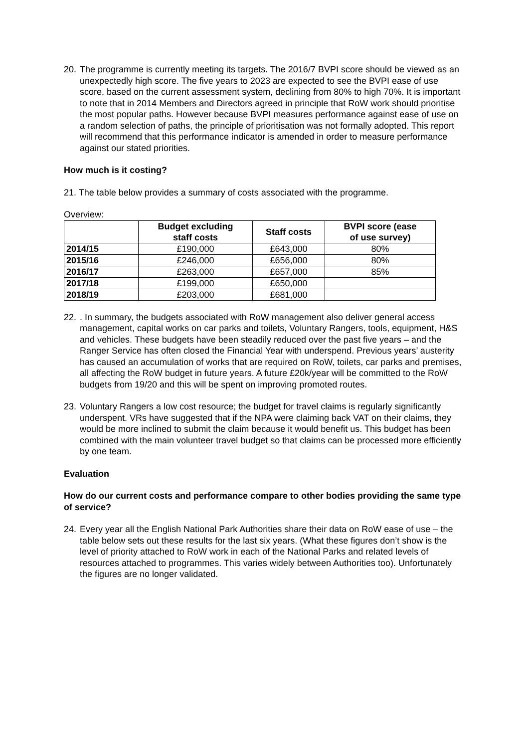20. The programme is currently meeting its targets. The 2016/7 BVPI score should be viewed as an unexpectedly high score. The five years to 2023 are expected to see the BVPI ease of use score, based on the current assessment system, declining from 80% to high 70%. It is important to note that in 2014 Members and Directors agreed in principle that RoW work should prioritise the most popular paths. However because BVPI measures performance against ease of use on a random selection of paths, the principle of prioritisation was not formally adopted. This report will recommend that this performance indicator is amended in order to measure performance against our stated priorities.
How much is it costing?
21. The table below provides a summary of costs associated with the programme.
Overview:
| | Budget excluding staff costs | Staff costs | BVPI score (ease of use survey) |
| --- | --- | --- | --- |
| 2014/15 | £190,000 | £643,000 | 80% |
| 2015/16 | £246,000 | £656,000 | 80% |
| 2016/17 | £263,000 | £657,000 | 85% |
| 2017/18 | £199,000 | £650,000 | |
| 2018/19 | £203,000 | £681,000 | |
22.. In summary, the budgets associated with RoW management also deliver general access management, capital works on car parks and toilets, Voluntary Rangers, tools, equipment, H&S and vehicles. These budgets have been steadily reduced over the past five years – and the Ranger Service has often closed the Financial Year with underspend. Previous years’ austerity has caused an accumulation of works that are required on RoW, toilets, car parks and premises, all affecting the RoW budget in future years. A future £20k/year will be committed to the RoW budgets from 19/20 and this will be spent on improving promoted routes.
23. Voluntary Rangers a low cost resource; the budget for travel claims is regularly significantly underspent. VRs have suggested that if the NPA were claiming back VAT on their claims, they would be more inclined to submit the claim because it would benefit us. This budget has been combined with the main volunteer travel budget so that claims can be processed more efficiently by one team.
Evaluation
How do our current costs and performance compare to other bodies providing the same type of service?
24. Every year all the English National Park Authorities share their data on RoW ease of use – the table below sets out these results for the last six years. (What these figures don’t show is the level of priority attached to RoW work in each of the National Parks and related levels of resources attached to programmes. This varies widely between Authorities too). Unfortunately the figures are no longer validated.